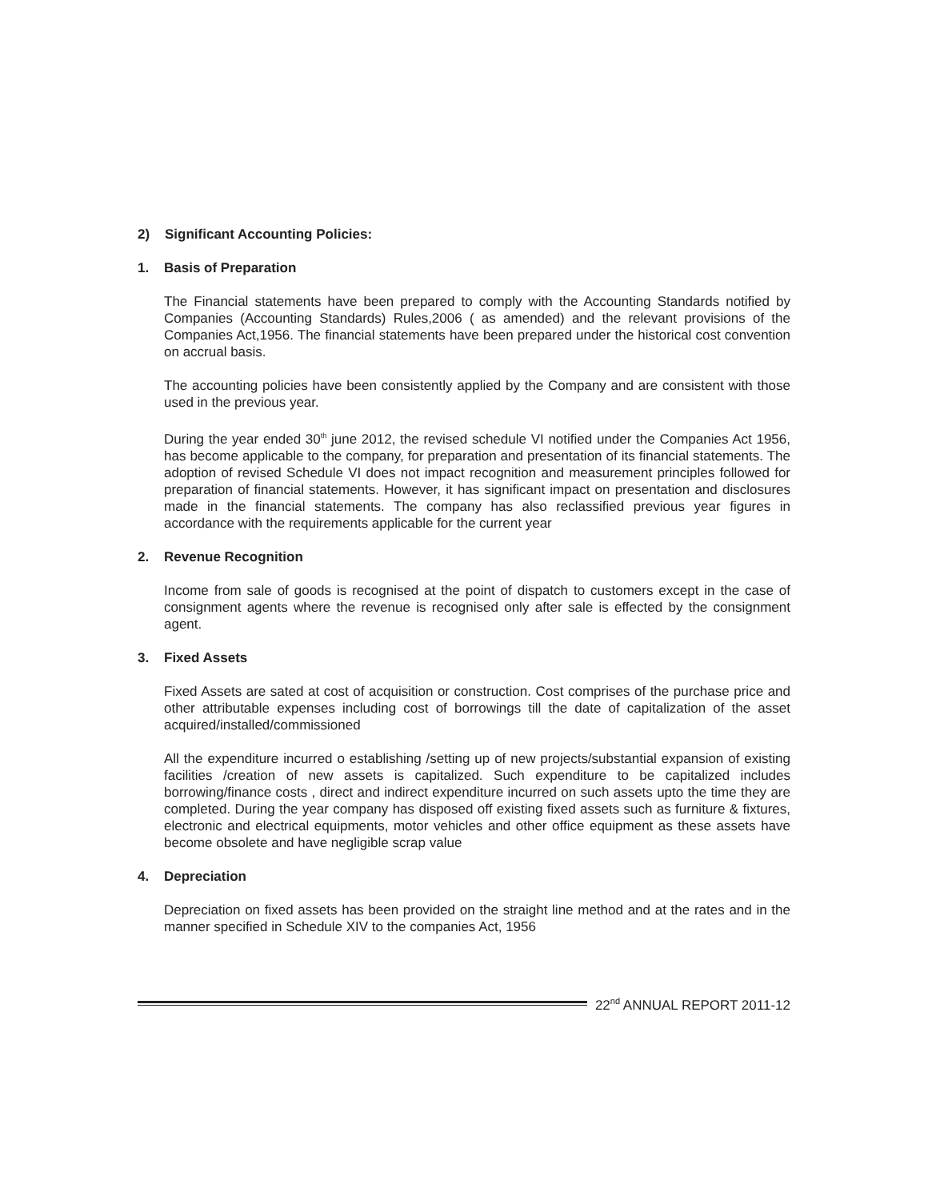2) Significant Accounting Policies:
1. Basis of Preparation
The Financial statements have been prepared to comply with the Accounting Standards notified by Companies (Accounting Standards) Rules,2006 ( as amended) and the relevant provisions of the Companies Act,1956. The financial statements have been prepared under the historical cost convention on accrual basis.
The accounting policies have been consistently applied by the Company and are consistent with those used in the previous year.
During the year ended 30<sup>th</sup> june 2012, the revised schedule VI notified under the Companies Act 1956, has become applicable to the company, for preparation and presentation of its financial statements. The adoption of revised Schedule VI does not impact recognition and measurement principles followed for preparation of financial statements. However, it has significant impact on presentation and disclosures made in the financial statements. The company has also reclassified previous year figures in accordance with the requirements applicable for the current year
2. Revenue Recognition
Income from sale of goods is recognised at the point of dispatch to customers except in the case of consignment agents where the revenue is recognised only after sale is effected by the consignment agent.
3. Fixed Assets
Fixed Assets are sated at cost of acquisition or construction. Cost comprises of the purchase price and other attributable expenses including cost of borrowings till the date of capitalization of the asset acquired/installed/commissioned
All the expenditure incurred o establishing /setting up of new projects/substantial expansion of existing facilities /creation of new assets is capitalized. Such expenditure to be capitalized includes borrowing/finance costs , direct and indirect expenditure incurred on such assets upto the time they are completed. During the year company has disposed off existing fixed assets such as furniture & fixtures, electronic and electrical equipments, motor vehicles and other office equipment as these assets have become obsolete and have negligible scrap value
4. Depreciation
Depreciation on fixed assets has been provided on the straight line method and at the rates and in the manner specified in Schedule XIV to the companies Act, 1956
22<sup>nd</sup> ANNUAL REPORT 2011-12